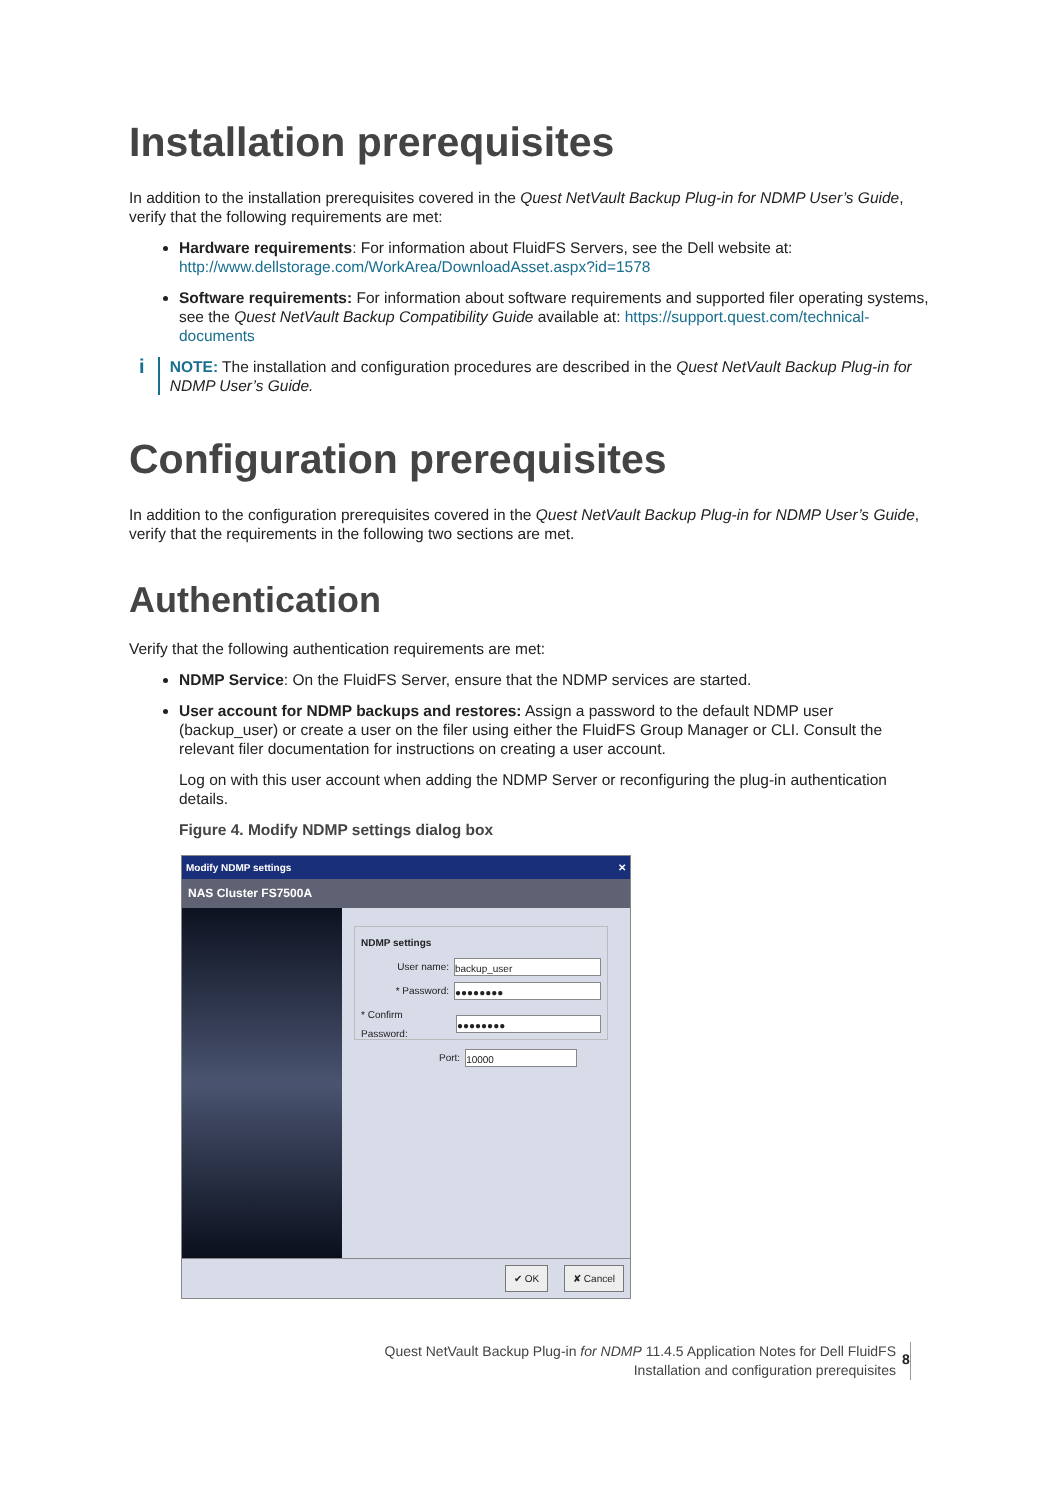Installation prerequisites
In addition to the installation prerequisites covered in the Quest NetVault Backup Plug-in for NDMP User’s Guide, verify that the following requirements are met:
Hardware requirements: For information about FluidFS Servers, see the Dell website at: http://www.dellstorage.com/WorkArea/DownloadAsset.aspx?id=1578
Software requirements: For information about software requirements and supported filer operating systems, see the Quest NetVault Backup Compatibility Guide available at: https://support.quest.com/technical-documents
i
NOTE: The installation and configuration procedures are described in the Quest NetVault Backup Plug-in for NDMP User’s Guide.
Configuration prerequisites
In addition to the configuration prerequisites covered in the Quest NetVault Backup Plug-in for NDMP User’s Guide, verify that the requirements in the following two sections are met.
Authentication
Verify that the following authentication requirements are met:
NDMP Service: On the FluidFS Server, ensure that the NDMP services are started.
User account for NDMP backups and restores: Assign a password to the default NDMP user (backup_user) or create a user on the filer using either the FluidFS Group Manager or CLI. Consult the relevant filer documentation for instructions on creating a user account.
Log on with this user account when adding the NDMP Server or reconfiguring the plug-in authentication details.
Figure 4. Modify NDMP settings dialog box
Modify NDMP settings ✕
NAS Cluster FS7500A
NDMP settings
User name: backup_user
* Password: ●●●●●●●●
* Confirm Password: ●●●●●●●●
Port: 10000
✔ OK ✘ Cancel
Quest NetVault Backup Plug-in for NDMP 11.4.5 Application Notes for Dell FluidFS
Installation and configuration prerequisites
8